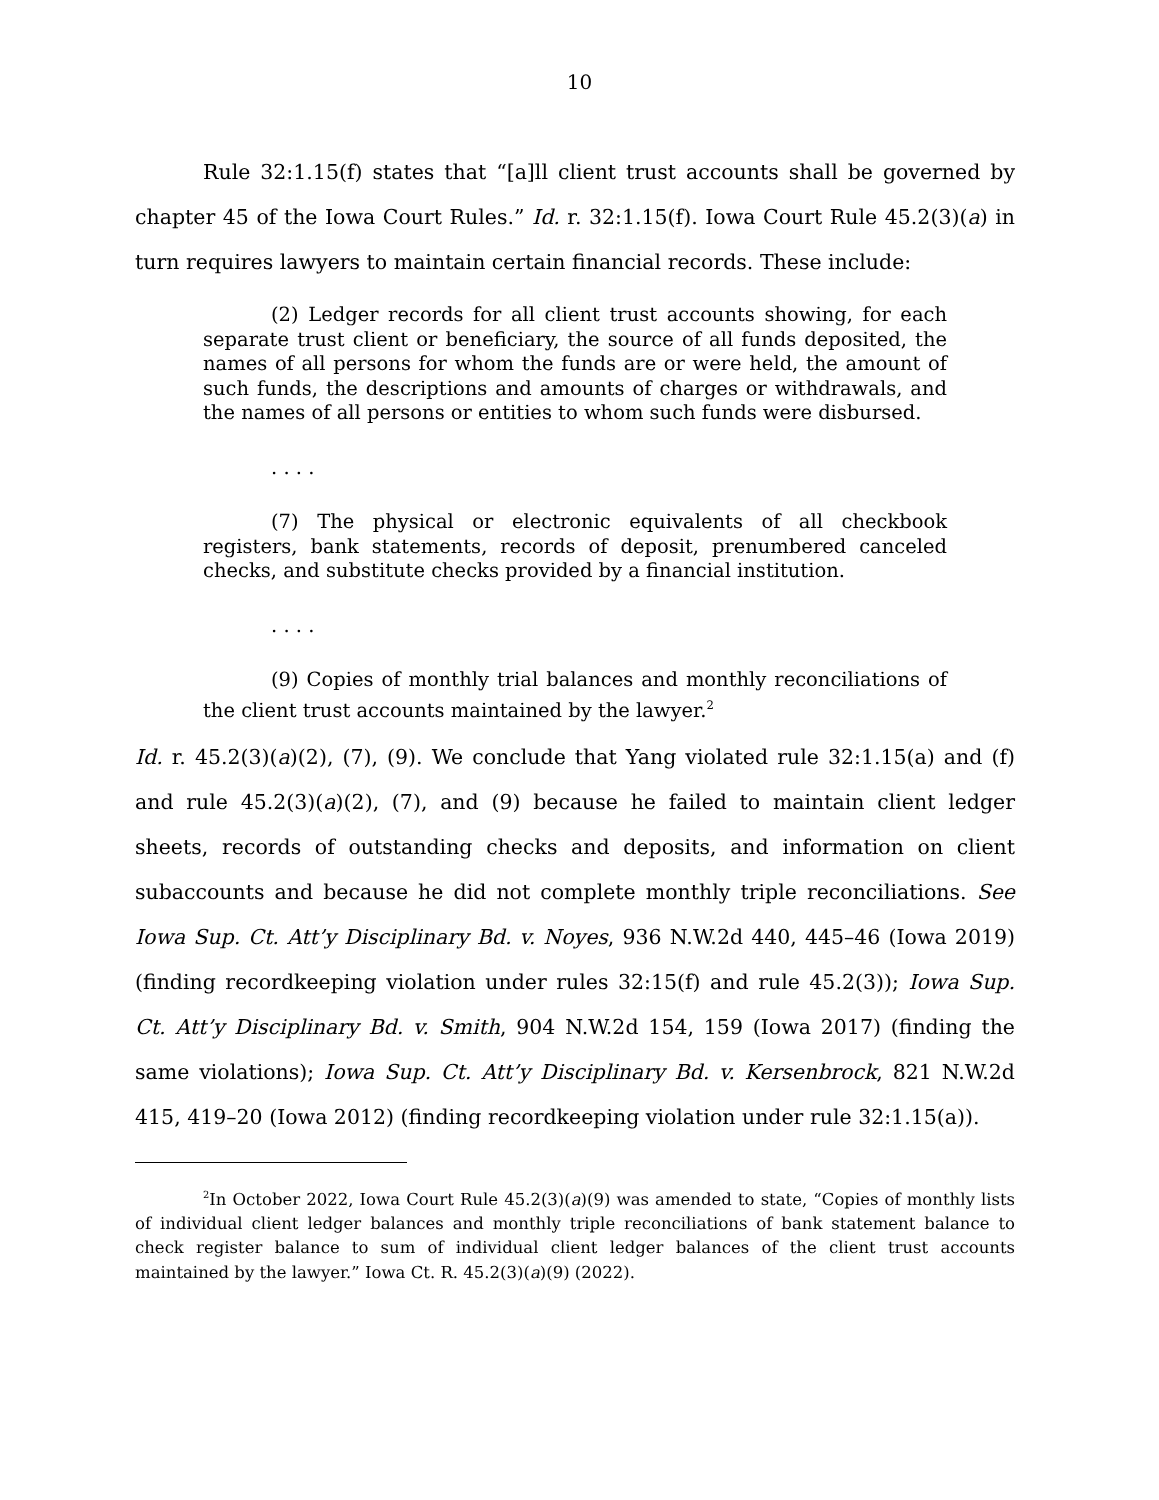10
Rule 32:1.15(f) states that “[a]ll client trust accounts shall be governed by chapter 45 of the Iowa Court Rules.” Id. r. 32:1.15(f). Iowa Court Rule 45.2(3)(a) in turn requires lawyers to maintain certain financial records. These include:
(2) Ledger records for all client trust accounts showing, for each separate trust client or beneficiary, the source of all funds deposited, the names of all persons for whom the funds are or were held, the amount of such funds, the descriptions and amounts of charges or withdrawals, and the names of all persons or entities to whom such funds were disbursed.
. . . .
(7) The physical or electronic equivalents of all checkbook registers, bank statements, records of deposit, prenumbered canceled checks, and substitute checks provided by a financial institution.
. . . .
(9) Copies of monthly trial balances and monthly reconciliations of the client trust accounts maintained by the lawyer.<sup>2</sup>
Id. r. 45.2(3)(a)(2), (7), (9). We conclude that Yang violated rule 32:1.15(a) and (f) and rule 45.2(3)(a)(2), (7), and (9) because he failed to maintain client ledger sheets, records of outstanding checks and deposits, and information on client subaccounts and because he did not complete monthly triple reconciliations. See Iowa Sup. Ct. Att’y Disciplinary Bd. v. Noyes, 936 N.W.2d 440, 445–46 (Iowa 2019) (finding recordkeeping violation under rules 32:15(f) and rule 45.2(3)); Iowa Sup. Ct. Att’y Disciplinary Bd. v. Smith, 904 N.W.2d 154, 159 (Iowa 2017) (finding the same violations); Iowa Sup. Ct. Att’y Disciplinary Bd. v. Kersenbrock, 821 N.W.2d 415, 419–20 (Iowa 2012) (finding recordkeeping violation under rule 32:1.15(a)).
<sup>2</sup> In October 2022, Iowa Court Rule 45.2(3)(a)(9) was amended to state, “Copies of monthly lists of individual client ledger balances and monthly triple reconciliations of bank statement balance to check register balance to sum of individual client ledger balances of the client trust accounts maintained by the lawyer.” Iowa Ct. R. 45.2(3)(a)(9) (2022).